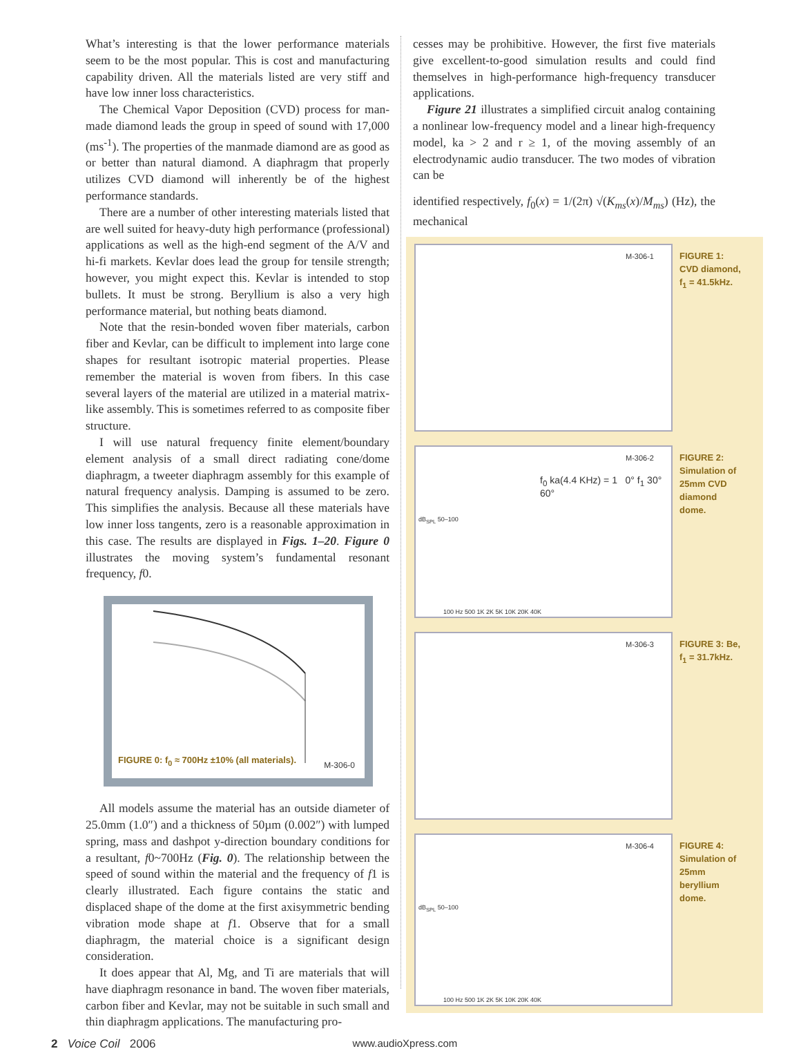What’s interesting is that the lower performance materials seem to be the most popular. This is cost and manufacturing capability driven. All the materials listed are very stiff and have low inner loss characteristics.
The Chemical Vapor Deposition (CVD) process for man-made diamond leads the group in speed of sound with 17,000 (ms<sup>-1</sup>). The properties of the manmade diamond are as good as or better than natural diamond. A diaphragm that properly utilizes CVD diamond will inherently be of the highest performance standards.
There are a number of other interesting materials listed that are well suited for heavy-duty high performance (professional) applications as well as the high-end segment of the A/V and hi-fi markets. Kevlar does lead the group for tensile strength; however, you might expect this. Kevlar is intended to stop bullets. It must be strong. Beryllium is also a very high performance material, but nothing beats diamond.
Note that the resin-bonded woven fiber materials, carbon fiber and Kevlar, can be difficult to implement into large cone shapes for resultant isotropic material properties. Please remember the material is woven from fibers. In this case several layers of the material are utilized in a material matrix-like assembly. This is sometimes referred to as composite fiber structure.
I will use natural frequency finite element/boundary element analysis of a small direct radiating cone/dome diaphragm, a tweeter diaphragm assembly for this example of natural frequency analysis. Damping is assumed to be zero. This simplifies the analysis. Because all these materials have low inner loss tangents, zero is a reasonable approximation in this case. The results are displayed in Figs. 1–20. Figure 0 illustrates the moving system’s fundamental resonant frequency, f0.
FIGURE 0: f<sub>0</sub> ≈ 700Hz ±10% (all materials).
M-306-0
All models assume the material has an outside diameter of 25.0mm (1.0″) and a thickness of 50µm (0.002″) with lumped spring, mass and dashpot y-direction boundary conditions for a resultant, f0~700Hz (Fig. 0). The relationship between the speed of sound within the material and the frequency of f1 is clearly illustrated. Each figure contains the static and displaced shape of the dome at the first axisymmetric bending vibration mode shape at f1. Observe that for a small diaphragm, the material choice is a significant design consideration.
It does appear that Al, Mg, and Ti are materials that will have diaphragm resonance in band. The woven fiber materials, carbon fiber and Kevlar, may not be suitable in such small and thin diaphragm applications. The manufacturing pro-
cesses may be prohibitive. However, the first five materials give excellent-to-good simulation results and could find themselves in high-performance high-frequency transducer applications.
Figure 21 illustrates a simplified circuit analog containing a nonlinear low-frequency model and a linear high-frequency model, ka > 2 and r ≥ 1, of the moving assembly of an electrodynamic audio transducer. The two modes of vibration can be
identified respectively, f<sub>0</sub>(x) = 1/(2π) √(K<sub>ms</sub>(x)/M<sub>ms</sub>) (Hz), the mechanical
M-306-1
FIGURE 1: CVD diamond, f<sub>1</sub> = 41.5kHz.
M-306-2
f<sub>0</sub> ka(4.4 KHz) = 1 0° f<sub>1</sub> 30° 60°
100 Hz 500 1K 2K 5K 10K 20K 40K
dB<sub>SPL</sub> 50–100
FIGURE 2: Simulation of 25mm CVD diamond dome.
M-306-3
FIGURE 3: Be, f<sub>1</sub> = 31.7kHz.
M-306-4
100 Hz 500 1K 2K 5K 10K 20K 40K
dB<sub>SPL</sub> 50–100
FIGURE 4: Simulation of 25mm beryllium dome.
2 Voice Coil 2006 www.audioXpress.com